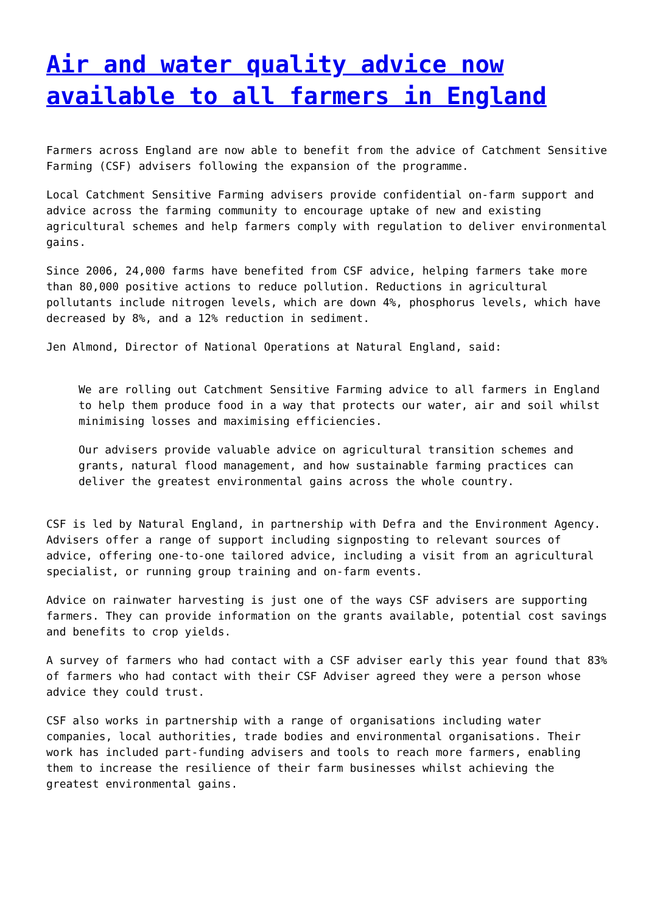Air and water quality advice now available to all farmers in England
Farmers across England are now able to benefit from the advice of Catchment Sensitive Farming (CSF) advisers following the expansion of the programme.
Local Catchment Sensitive Farming advisers provide confidential on-farm support and advice across the farming community to encourage uptake of new and existing agricultural schemes and help farmers comply with regulation to deliver environmental gains.
Since 2006, 24,000 farms have benefited from CSF advice, helping farmers take more than 80,000 positive actions to reduce pollution. Reductions in agricultural pollutants include nitrogen levels, which are down 4%, phosphorus levels, which have decreased by 8%, and a 12% reduction in sediment.
Jen Almond, Director of National Operations at Natural England, said:
We are rolling out Catchment Sensitive Farming advice to all farmers in England to help them produce food in a way that protects our water, air and soil whilst minimising losses and maximising efficiencies.
Our advisers provide valuable advice on agricultural transition schemes and grants, natural flood management, and how sustainable farming practices can deliver the greatest environmental gains across the whole country.
CSF is led by Natural England, in partnership with Defra and the Environment Agency. Advisers offer a range of support including signposting to relevant sources of advice, offering one-to-one tailored advice, including a visit from an agricultural specialist, or running group training and on-farm events.
Advice on rainwater harvesting is just one of the ways CSF advisers are supporting farmers. They can provide information on the grants available, potential cost savings and benefits to crop yields.
A survey of farmers who had contact with a CSF adviser early this year found that 83% of farmers who had contact with their CSF Adviser agreed they were a person whose advice they could trust.
CSF also works in partnership with a range of organisations including water companies, local authorities, trade bodies and environmental organisations. Their work has included part-funding advisers and tools to reach more farmers, enabling them to increase the resilience of their farm businesses whilst achieving the greatest environmental gains.